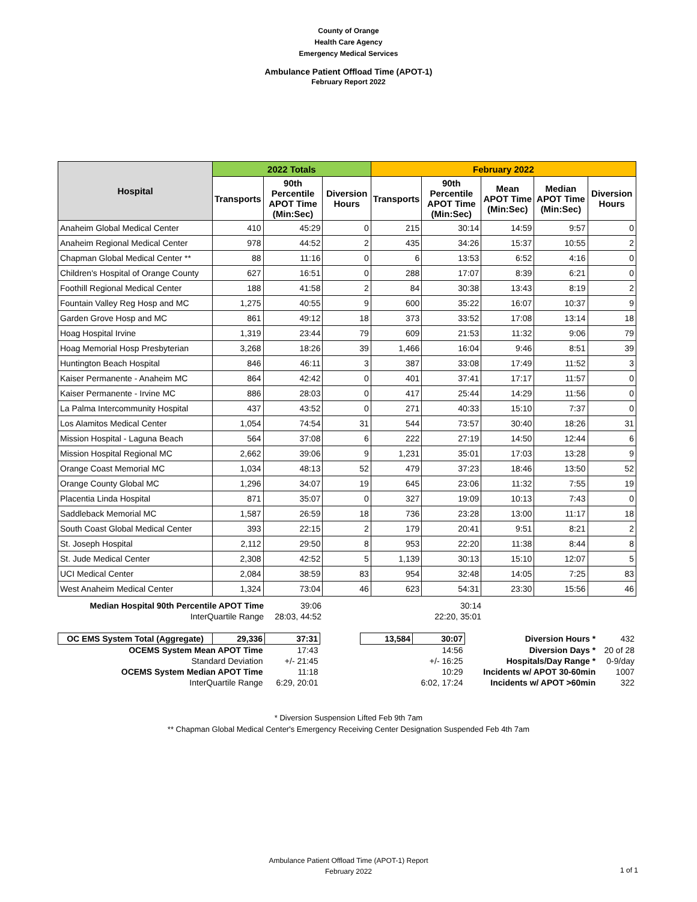County of Orange
Health Care Agency
Emergency Medical Services
Ambulance Patient Offload Time (APOT-1)
February Report 2022
| Hospital | 2022 Totals | | | February 2022 | | | | |
| --- | --- | --- | --- | --- | --- | --- | --- | --- |
| | Transports | 90th Percentile APOT Time (Min:Sec) | Diversion Hours | Transports | 90th Percentile APOT Time (Min:Sec) | Mean APOT Time (Min:Sec) | Median APOT Time (Min:Sec) | Diversion Hours |
| Anaheim Global Medical Center | 410 | 45:29 | 0 | 215 | 30:14 | 14:59 | 9:57 | 0 |
| Anaheim Regional Medical Center | 978 | 44:52 | 2 | 435 | 34:26 | 15:37 | 10:55 | 2 |
| Chapman Global Medical Center ** | 88 | 11:16 | 0 | 6 | 13:53 | 6:52 | 4:16 | 0 |
| Children's Hospital of Orange County | 627 | 16:51 | 0 | 288 | 17:07 | 8:39 | 6:21 | 0 |
| Foothill Regional Medical Center | 188 | 41:58 | 2 | 84 | 30:38 | 13:43 | 8:19 | 2 |
| Fountain Valley Reg Hosp and MC | 1,275 | 40:55 | 9 | 600 | 35:22 | 16:07 | 10:37 | 9 |
| Garden Grove Hosp and MC | 861 | 49:12 | 18 | 373 | 33:52 | 17:08 | 13:14 | 18 |
| Hoag Hospital Irvine | 1,319 | 23:44 | 79 | 609 | 21:53 | 11:32 | 9:06 | 79 |
| Hoag Memorial Hosp Presbyterian | 3,268 | 18:26 | 39 | 1,466 | 16:04 | 9:46 | 8:51 | 39 |
| Huntington Beach Hospital | 846 | 46:11 | 3 | 387 | 33:08 | 17:49 | 11:52 | 3 |
| Kaiser Permanente - Anaheim MC | 864 | 42:42 | 0 | 401 | 37:41 | 17:17 | 11:57 | 0 |
| Kaiser Permanente - Irvine MC | 886 | 28:03 | 0 | 417 | 25:44 | 14:29 | 11:56 | 0 |
| La Palma Intercommunity Hospital | 437 | 43:52 | 0 | 271 | 40:33 | 15:10 | 7:37 | 0 |
| Los Alamitos Medical Center | 1,054 | 74:54 | 31 | 544 | 73:57 | 30:40 | 18:26 | 31 |
| Mission Hospital - Laguna Beach | 564 | 37:08 | 6 | 222 | 27:19 | 14:50 | 12:44 | 6 |
| Mission Hospital Regional MC | 2,662 | 39:06 | 9 | 1,231 | 35:01 | 17:03 | 13:28 | 9 |
| Orange Coast Memorial MC | 1,034 | 48:13 | 52 | 479 | 37:23 | 18:46 | 13:50 | 52 |
| Orange County Global MC | 1,296 | 34:07 | 19 | 645 | 23:06 | 11:32 | 7:55 | 19 |
| Placentia Linda Hospital | 871 | 35:07 | 0 | 327 | 19:09 | 10:13 | 7:43 | 0 |
| Saddleback Memorial MC | 1,587 | 26:59 | 18 | 736 | 23:28 | 13:00 | 11:17 | 18 |
| South Coast Global Medical Center | 393 | 22:15 | 2 | 179 | 20:41 | 9:51 | 8:21 | 2 |
| St. Joseph Hospital | 2,112 | 29:50 | 8 | 953 | 22:20 | 11:38 | 8:44 | 8 |
| St. Jude Medical Center | 2,308 | 42:52 | 5 | 1,139 | 30:13 | 15:10 | 12:07 | 5 |
| UCI Medical Center | 2,084 | 38:59 | 83 | 954 | 32:48 | 14:05 | 7:25 | 83 |
| West Anaheim Medical Center | 1,324 | 73:04 | 46 | 623 | 54:31 | 23:30 | 15:56 | 46 |
| Median Hospital 90th Percentile APOT Time | 39:06 | 30:14 | |
| InterQuartile Range | 28:03, 44:52 | 22:20, 35:01 | |
| OC EMS System Total (Aggregate) | 29,336 | 37:31 | | 13,584 | 30:07 | Diversion Hours * | 432 |
| OCEMS System Mean APOT Time | | 17:43 | | | 14:56 | Diversion Days * | 20 of 28 |
| Standard Deviation | | +/- 21:45 | | | +/- 16:25 | Hospitals/Day Range * | 0-9/day |
| OCEMS System Median APOT Time | | 11:18 | | | 10:29 | Incidents w/ APOT 30-60min | 1007 |
| InterQuartile Range | | 6:29, 20:01 | | | 6:02, 17:24 | Incidents w/ APOT >60min | 322 |
* Diversion Suspension Lifted Feb 9th 7am
** Chapman Global Medical Center's Emergency Receiving Center Designation Suspended Feb 4th 7am
Ambulance Patient Offload Time (APOT-1) Report
February 2022
1 of 1